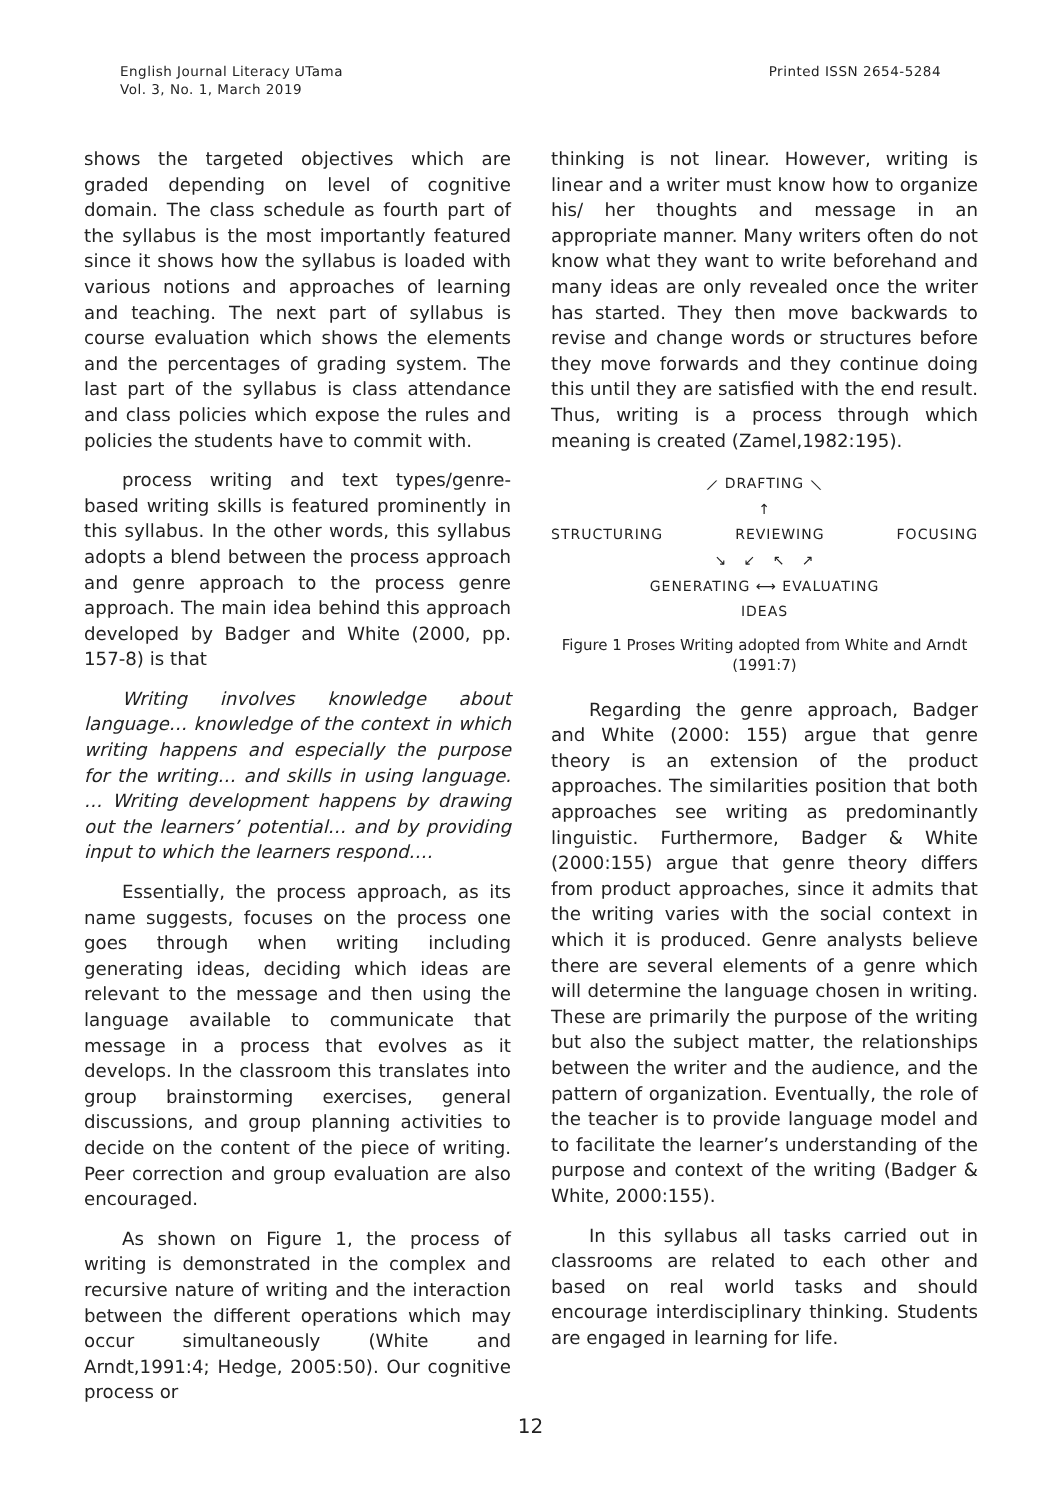English Journal Literacy UTama
Vol. 3, No. 1, March 2019
Printed ISSN 2654-5284
shows the targeted objectives which are graded depending on level of cognitive domain. The class schedule as fourth part of the syllabus is the most importantly featured since it shows how the syllabus is loaded with various notions and approaches of learning and teaching. The next part of syllabus is course evaluation which shows the elements and the percentages of grading system. The last part of the syllabus is class attendance and class policies which expose the rules and policies the students have to commit with.
process writing and text types/genre-based writing skills is featured prominently in this syllabus. In the other words, this syllabus adopts a blend between the process approach and genre approach to the process genre approach. The main idea behind this approach developed by Badger and White (2000, pp. 157-8) is that
Writing involves knowledge about language… knowledge of the context in which writing happens and especially the purpose for the writing… and skills in using language. … Writing development happens by drawing out the learners’ potential… and by providing input to which the learners respond….
Essentially, the process approach, as its name suggests, focuses on the process one goes through when writing including generating ideas, deciding which ideas are relevant to the message and then using the language available to communicate that message in a process that evolves as it develops. In the classroom this translates into group brainstorming exercises, general discussions, and group planning activities to decide on the content of the piece of writing. Peer correction and group evaluation are also encouraged.
As shown on Figure 1, the process of writing is demonstrated in the complex and recursive nature of writing and the interaction between the different operations which may occur simultaneously (White and Arndt,1991:4; Hedge, 2005:50). Our cognitive process or
thinking is not linear. However, writing is linear and a writer must know how to organize his/ her thoughts and message in an appropriate manner. Many writers often do not know what they want to write beforehand and many ideas are only revealed once the writer has started. They then move backwards to revise and change words or structures before they move forwards and they continue doing this until they are satisfied with the end result. Thus, writing is a process through which meaning is created (Zamel,1982:195).
⟋ DRAFTING ⟍
↑
STRUCTURING REVIEWING FOCUSING
↘ ↙ ↖ ↗
GENERATING ⟷ EVALUATING
IDEAS
Figure 1 Proses Writing adopted from White and Arndt (1991:7)
Regarding the genre approach, Badger and White (2000: 155) argue that genre theory is an extension of the product approaches. The similarities position that both approaches see writing as predominantly linguistic. Furthermore, Badger & White (2000:155) argue that genre theory differs from product approaches, since it admits that the writing varies with the social context in which it is produced. Genre analysts believe there are several elements of a genre which will determine the language chosen in writing. These are primarily the purpose of the writing but also the subject matter, the relationships between the writer and the audience, and the pattern of organization. Eventually, the role of the teacher is to provide language model and to facilitate the learner’s understanding of the purpose and context of the writing (Badger & White, 2000:155).
In this syllabus all tasks carried out in classrooms are related to each other and based on real world tasks and should encourage interdisciplinary thinking. Students are engaged in learning for life.
12